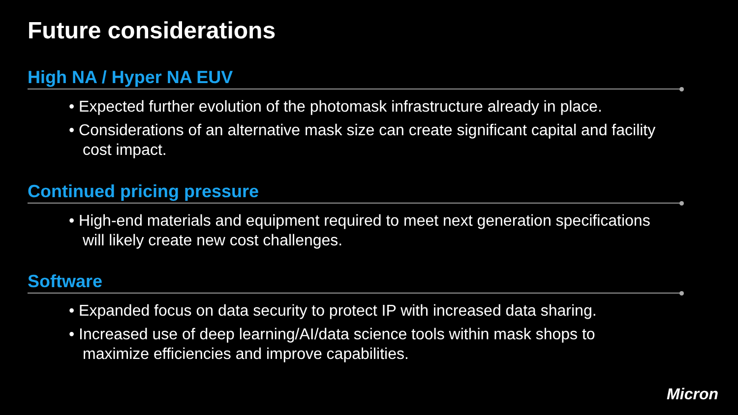Future considerations
High NA / Hyper NA EUV
• Expected further evolution of the photomask infrastructure already in place.
• Considerations of an alternative mask size can create significant capital and facility cost impact.
Continued pricing pressure
• High-end materials and equipment required to meet next generation specifications will likely create new cost challenges.
Software
• Expanded focus on data security to protect IP with increased data sharing.
• Increased use of deep learning/AI/data science tools within mask shops to maximize efficiencies and improve capabilities.
Micron